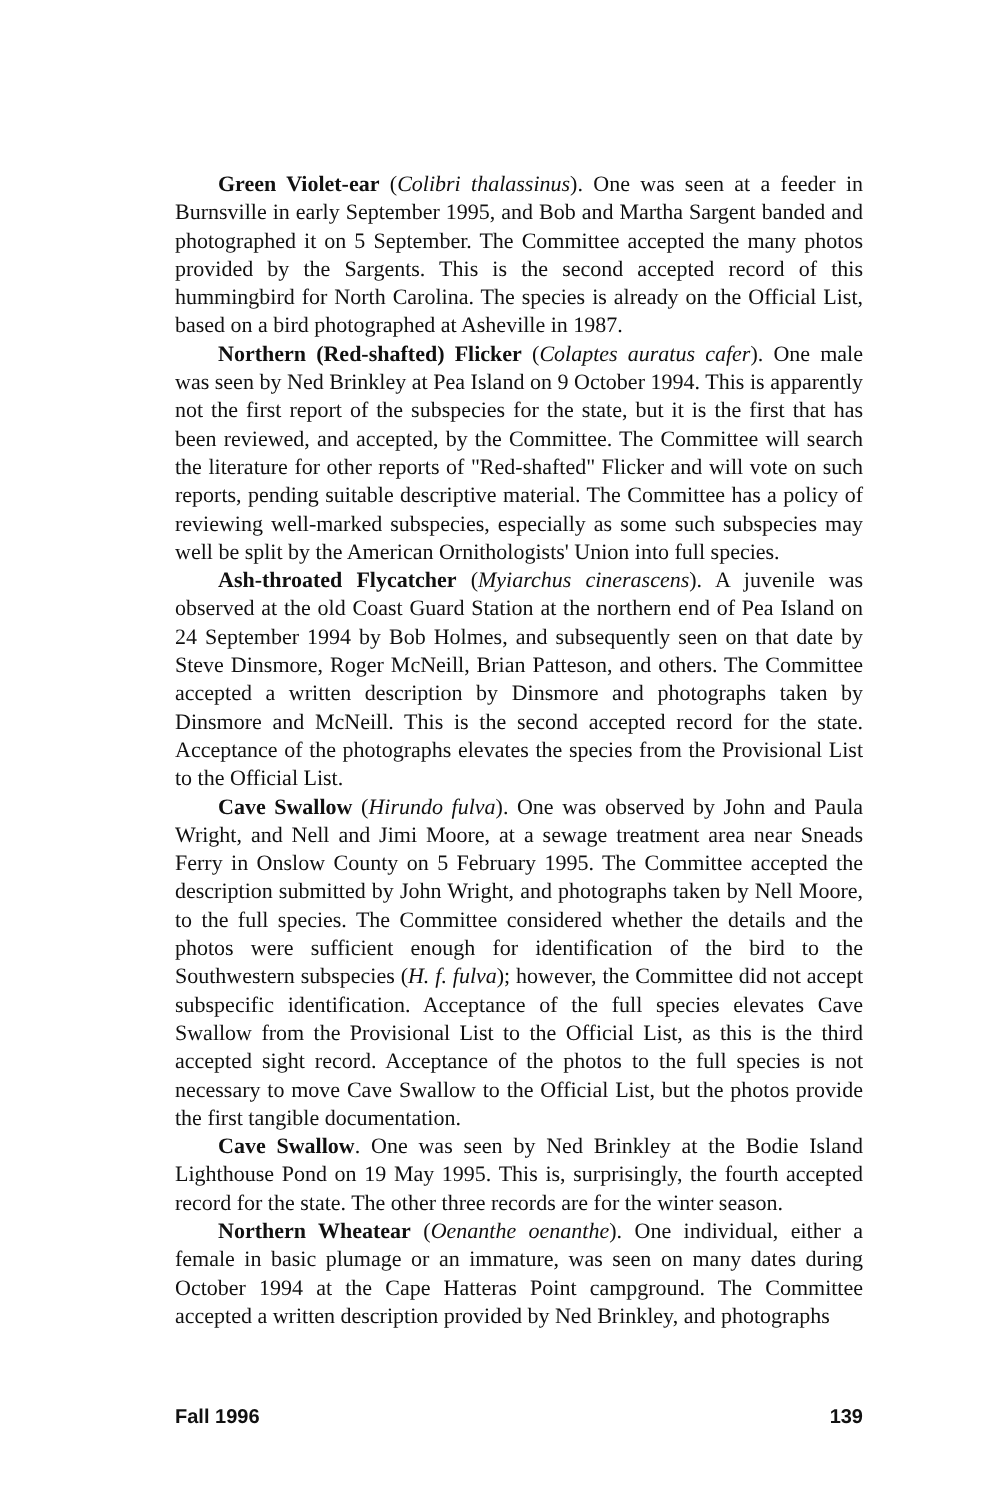Green Violet-ear (Colibri thalassinus). One was seen at a feeder in Burnsville in early September 1995, and Bob and Martha Sargent banded and photographed it on 5 September. The Committee accepted the many photos provided by the Sargents. This is the second accepted record of this hummingbird for North Carolina. The species is already on the Official List, based on a bird photographed at Asheville in 1987.
Northern (Red-shafted) Flicker (Colaptes auratus cafer). One male was seen by Ned Brinkley at Pea Island on 9 October 1994. This is apparently not the first report of the subspecies for the state, but it is the first that has been reviewed, and accepted, by the Committee. The Committee will search the literature for other reports of "Red-shafted" Flicker and will vote on such reports, pending suitable descriptive material. The Committee has a policy of reviewing well-marked subspecies, especially as some such subspecies may well be split by the American Ornithologists' Union into full species.
Ash-throated Flycatcher (Myiarchus cinerascens). A juvenile was observed at the old Coast Guard Station at the northern end of Pea Island on 24 September 1994 by Bob Holmes, and subsequently seen on that date by Steve Dinsmore, Roger McNeill, Brian Patteson, and others. The Committee accepted a written description by Dinsmore and photographs taken by Dinsmore and McNeill. This is the second accepted record for the state. Acceptance of the photographs elevates the species from the Provisional List to the Official List.
Cave Swallow (Hirundo fulva). One was observed by John and Paula Wright, and Nell and Jimi Moore, at a sewage treatment area near Sneads Ferry in Onslow County on 5 February 1995. The Committee accepted the description submitted by John Wright, and photographs taken by Nell Moore, to the full species. The Committee considered whether the details and the photos were sufficient enough for identification of the bird to the Southwestern subspecies (H. f. fulva); however, the Committee did not accept subspecific identification. Acceptance of the full species elevates Cave Swallow from the Provisional List to the Official List, as this is the third accepted sight record. Acceptance of the photos to the full species is not necessary to move Cave Swallow to the Official List, but the photos provide the first tangible documentation.
Cave Swallow. One was seen by Ned Brinkley at the Bodie Island Lighthouse Pond on 19 May 1995. This is, surprisingly, the fourth accepted record for the state. The other three records are for the winter season.
Northern Wheatear (Oenanthe oenanthe). One individual, either a female in basic plumage or an immature, was seen on many dates during October 1994 at the Cape Hatteras Point campground. The Committee accepted a written description provided by Ned Brinkley, and photographs
Fall 1996 139